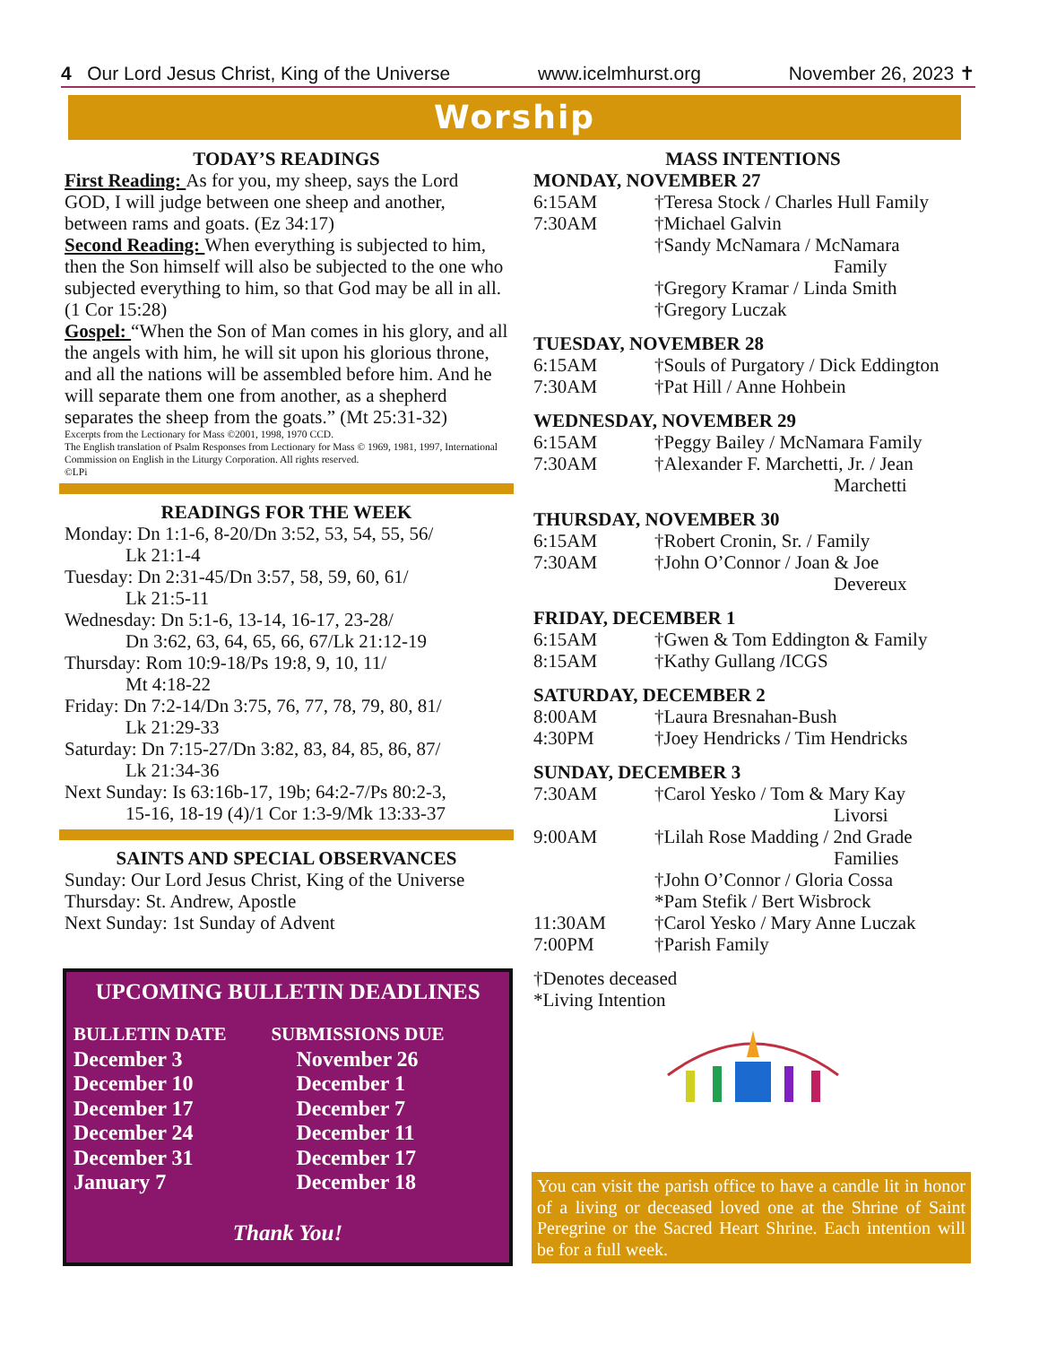4 Our Lord Jesus Christ, King of the Universe www.icelmhurst.org November 26, 2023 ✝
Worship
TODAY’S READINGS
First Reading: As for you, my sheep, says the Lord GOD, I will judge between one sheep and another, between rams and goats. (Ez 34:17)
Second Reading: When everything is subjected to him, then the Son himself will also be subjected to the one who subjected everything to him, so that God may be all in all. (1 Cor 15:28)
Gospel: “When the Son of Man comes in his glory, and all the angels with him, he will sit upon his glorious throne, and all the nations will be assembled before him. And he will separate them one from another, as a shepherd separates the sheep from the goats.” (Mt 25:31-32)
Excerpts from the Lectionary for Mass ©2001, 1998, 1970 CCD.
The English translation of Psalm Responses from Lectionary for Mass © 1969, 1981, 1997, International Commission on English in the Liturgy Corporation. All rights reserved.
©LPi
READINGS FOR THE WEEK
Monday: Dn 1:1-6, 8-20/Dn 3:52, 53, 54, 55, 56/
Lk 21:1-4
Tuesday: Dn 2:31-45/Dn 3:57, 58, 59, 60, 61/
Lk 21:5-11
Wednesday: Dn 5:1-6, 13-14, 16-17, 23-28/
Dn 3:62, 63, 64, 65, 66, 67/Lk 21:12-19
Thursday: Rom 10:9-18/Ps 19:8, 9, 10, 11/
Mt 4:18-22
Friday: Dn 7:2-14/Dn 3:75, 76, 77, 78, 79, 80, 81/
Lk 21:29-33
Saturday: Dn 7:15-27/Dn 3:82, 83, 84, 85, 86, 87/
Lk 21:34-36
Next Sunday: Is 63:16b-17, 19b; 64:2-7/Ps 80:2-3,
15-16, 18-19 (4)/1 Cor 1:3-9/Mk 13:33-37
SAINTS AND SPECIAL OBSERVANCES
Sunday: Our Lord Jesus Christ, King of the Universe
Thursday: St. Andrew, Apostle
Next Sunday: 1st Sunday of Advent
UPCOMING BULLETIN DEADLINES
| BULLETIN DATE | SUBMISSIONS DUE |
| December 3 | November 26 |
| December 10 | December 1 |
| December 17 | December 7 |
| December 24 | December 11 |
| December 31 | December 17 |
| January 7 | December 18 |
Thank You!
MASS INTENTIONS
MONDAY, NOVEMBER 27
| 6:15AM | †Teresa Stock / Charles Hull Family |
| 7:30AM | †Michael Galvin †Sandy McNamara / McNamara Family †Gregory Kramar / Linda Smith †Gregory Luczak |
TUESDAY, NOVEMBER 28
| 6:15AM | †Souls of Purgatory / Dick Eddington |
| 7:30AM | †Pat Hill / Anne Hohbein |
WEDNESDAY, NOVEMBER 29
| 6:15AM | †Peggy Bailey / McNamara Family |
| 7:30AM | †Alexander F. Marchetti, Jr. / Jean Marchetti |
THURSDAY, NOVEMBER 30
| 6:15AM | †Robert Cronin, Sr. / Family |
| 7:30AM | †John O’Connor / Joan & Joe Devereux |
FRIDAY, DECEMBER 1
| 6:15AM | †Gwen & Tom Eddington & Family |
| 8:15AM | †Kathy Gullang /ICGS |
SATURDAY, DECEMBER 2
| 8:00AM | †Laura Bresnahan-Bush |
| 4:30PM | †Joey Hendricks / Tim Hendricks |
SUNDAY, DECEMBER 3
| 7:30AM | †Carol Yesko / Tom & Mary Kay Livorsi |
| 9:00AM | †Lilah Rose Madding / 2nd Grade Families †John O’Connor / Gloria Cossa *Pam Stefik / Bert Wisbrock |
| 11:30AM | †Carol Yesko / Mary Anne Luczak |
| 7:00PM | †Parish Family |
†Denotes deceased
*Living Intention
You can visit the parish office to have a candle lit in honor of a living or deceased loved one at the Shrine of Saint Peregrine or the Sacred Heart Shrine. Each intention will be for a full week.